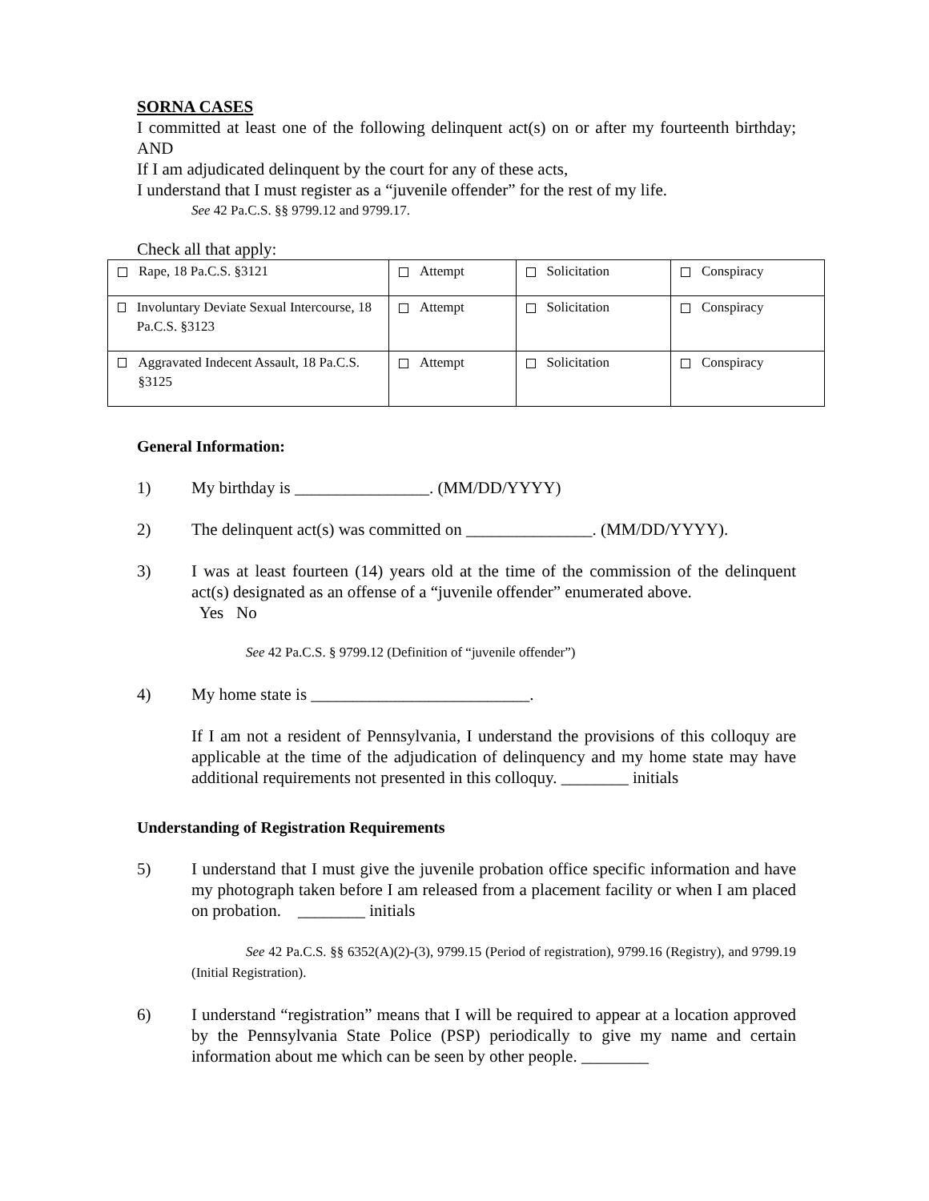SORNA CASES
I committed at least one of the following delinquent act(s) on or after my fourteenth birthday; AND
If I am adjudicated delinquent by the court for any of these acts,
I understand that I must register as a “juvenile offender” for the rest of my life.
See 42 Pa.C.S. §§ 9799.12 and 9799.17.
Check all that apply:
| Rape, 18 Pa.C.S. §3121 | Attempt | Solicitation | Conspiracy |
| Involuntary Deviate Sexual Intercourse, 18 Pa.C.S. §3123 | Attempt | Solicitation | Conspiracy |
| Aggravated Indecent Assault, 18 Pa.C.S. §3125 | Attempt | Solicitation | Conspiracy |
General Information:
1) My birthday is ________________. (MM/DD/YYYY)
2) The delinquent act(s) was committed on _______________. (MM/DD/YYYY).
3) I was at least fourteen (14) years old at the time of the commission of the delinquent act(s) designated as an offense of a “juvenile offender” enumerated above.
Yes No
See 42 Pa.C.S. § 9799.12 (Definition of “juvenile offender”)
4) My home state is __________________________.
If I am not a resident of Pennsylvania, I understand the provisions of this colloquy are applicable at the time of the adjudication of delinquency and my home state may have additional requirements not presented in this colloquy. ________ initials
Understanding of Registration Requirements
5) I understand that I must give the juvenile probation office specific information and have my photograph taken before I am released from a placement facility or when I am placed on probation. ________ initials
See 42 Pa.C.S. §§ 6352(A)(2)-(3), 9799.15 (Period of registration), 9799.16 (Registry), and 9799.19 (Initial Registration).
6) I understand “registration” means that I will be required to appear at a location approved by the Pennsylvania State Police (PSP) periodically to give my name and certain information about me which can be seen by other people. ________